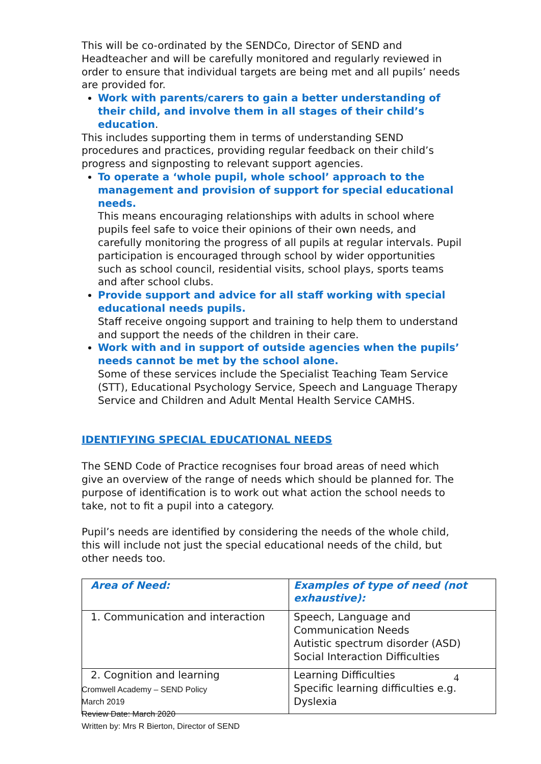This will be co-ordinated by the SENDCo, Director of SEND and Headteacher and will be carefully monitored and regularly reviewed in order to ensure that individual targets are being met and all pupils’ needs are provided for.
Work with parents/carers to gain a better understanding of their child, and involve them in all stages of their child’s education.
This includes supporting them in terms of understanding SEND procedures and practices, providing regular feedback on their child’s progress and signposting to relevant support agencies.
To operate a ‘whole pupil, whole school’ approach to the management and provision of support for special educational needs.
This means encouraging relationships with adults in school where pupils feel safe to voice their opinions of their own needs, and carefully monitoring the progress of all pupils at regular intervals. Pupil participation is encouraged through school by wider opportunities such as school council, residential visits, school plays, sports teams and after school clubs.
Provide support and advice for all staff working with special educational needs pupils.
Staff receive ongoing support and training to help them to understand and support the needs of the children in their care.
Work with and in support of outside agencies when the pupils’ needs cannot be met by the school alone.
Some of these services include the Specialist Teaching Team Service (STT), Educational Psychology Service, Speech and Language Therapy Service and Children and Adult Mental Health Service CAMHS.
IDENTIFYING SPECIAL EDUCATIONAL NEEDS
The SEND Code of Practice recognises four broad areas of need which give an overview of the range of needs which should be planned for. The purpose of identification is to work out what action the school needs to take, not to fit a pupil into a category.
Pupil’s needs are identified by considering the needs of the whole child, this will include not just the special educational needs of the child, but other needs too.
| Area of Need: | Examples of type of need (not exhaustive): |
| --- | --- |
| 1. Communication and interaction | Speech, Language and Communication Needs Autistic spectrum disorder (ASD) Social Interaction Difficulties |
| 2. Cognition and learning | Learning Difficulties Specific learning difficulties e.g. Dyslexia |
4
Cromwell Academy – SEND Policy
March 2019
Review Date: March 2020
Written by: Mrs R Bierton, Director of SEND